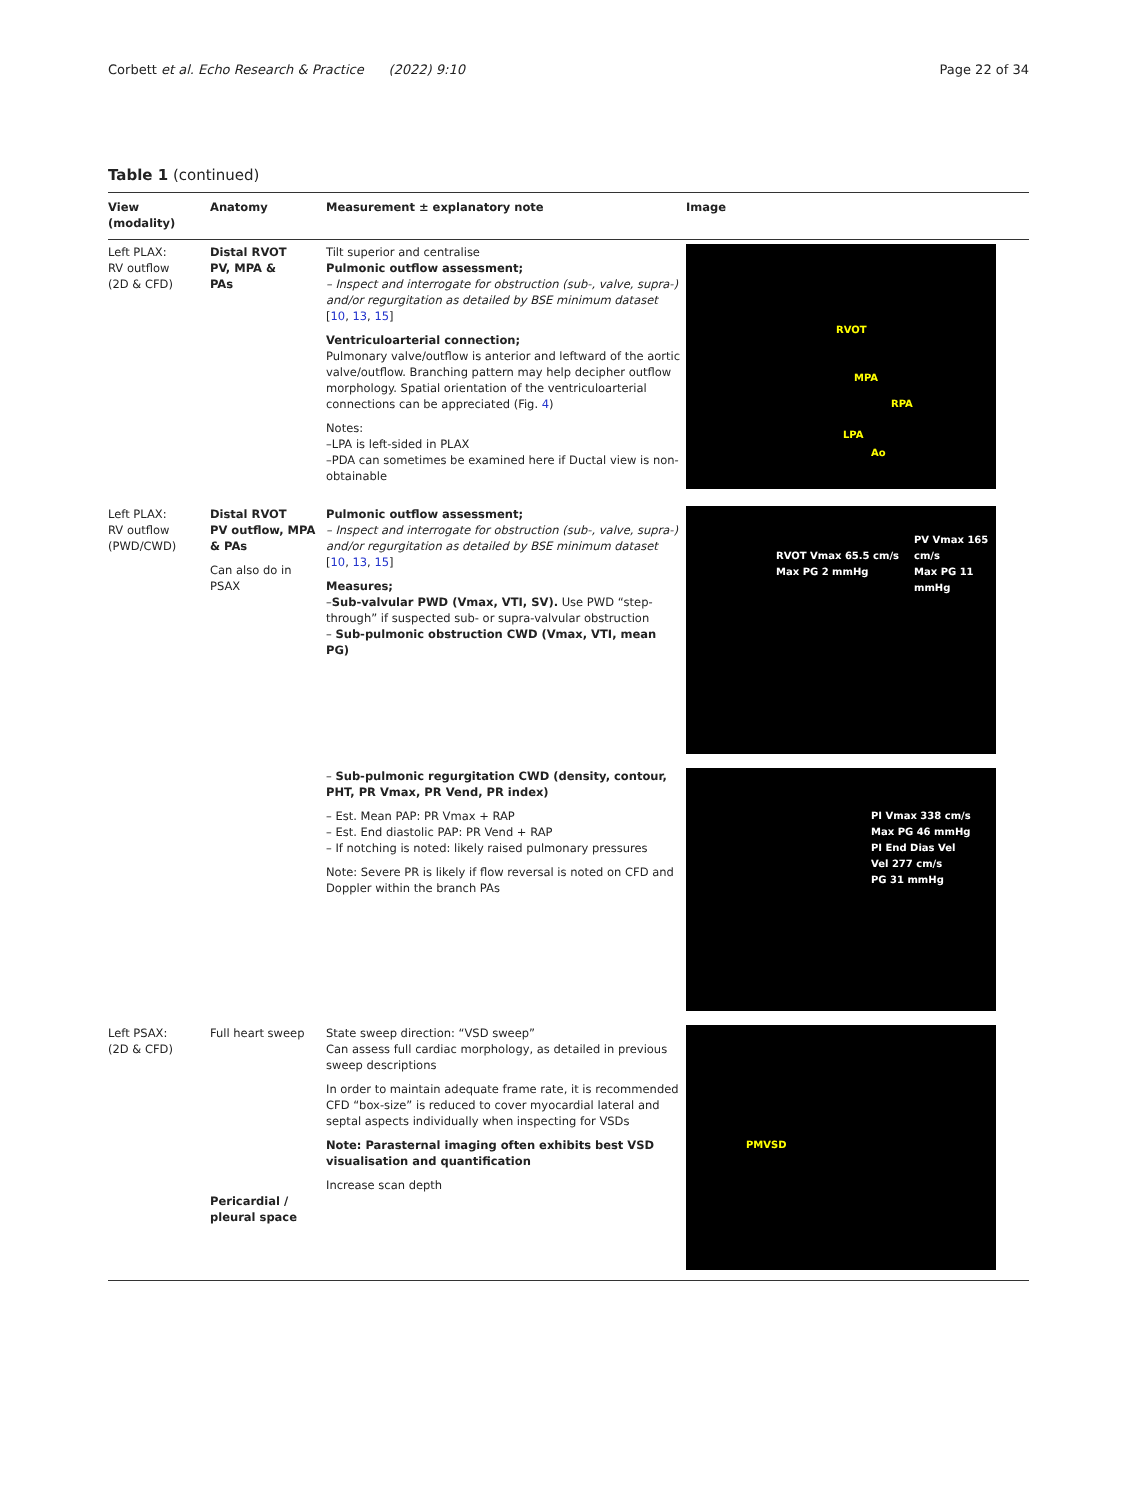Corbett et al. Echo Research & Practice (2022) 9:10 Page 22 of 34
Table 1 (continued)
| View (modality) | Anatomy | Measurement ± explanatory note | Image |
| --- | --- | --- | --- |
| Left PLAX: RV outflow (2D & CFD) | Distal RVOT PV, MPA & PAs | Tilt superior and centralise Pulmonic outflow assessment; – Inspect and interrogate for obstruction (sub-, valve, supra-) and/or regurgitation as detailed by BSE minimum dataset [ 10 , 13 , 15 ] Ventriculoarterial connection; Pulmonary valve/outflow is anterior and leftward of the aortic valve/outflow. Branching pattern may help decipher outflow morphology. Spatial orientation of the ventriculoarterial connections can be appreciated (Fig. 4 ) Notes: –LPA is left-sided in PLAX –PDA can sometimes be examined here if Ductal view is non-obtainable | RVOT MPA RPA LPA Ao |
| Left PLAX: RV outflow (PWD/CWD) | Distal RVOT PV outflow, MPA & PAs Can also do in PSAX | Pulmonic outflow assessment; – Inspect and interrogate for obstruction (sub-, valve, supra-) and/or regurgitation as detailed by BSE minimum dataset [ 10 , 13 , 15 ] Measures; – Sub-valvular PWD (Vmax, VTI, SV). Use PWD “step-through” if suspected sub- or supra-valvular obstruction – Sub-pulmonic obstruction CWD (Vmax, VTI, mean PG) | RVOT Vmax 65.5 cm/s Max PG 2 mmHg PV Vmax 165 cm/s Max PG 11 mmHg |
| | | – Sub-pulmonic regurgitation CWD (density, contour, PHT, PR Vmax, PR Vend, PR index) – Est. Mean PAP: PR Vmax + RAP – Est. End diastolic PAP: PR Vend + RAP – If notching is noted: likely raised pulmonary pressures Note: Severe PR is likely if flow reversal is noted on CFD and Doppler within the branch PAs | PI Vmax 338 cm/s Max PG 46 mmHg PI End Dias Vel Vel 277 cm/s PG 31 mmHg |
| Left PSAX: (2D & CFD) | Full heart sweep Pericardial / pleural space | State sweep direction: “VSD sweep” Can assess full cardiac morphology, as detailed in previous sweep descriptions In order to maintain adequate frame rate, it is recommended CFD “box-size” is reduced to cover myocardial lateral and septal aspects individually when inspecting for VSDs Note: Parasternal imaging often exhibits best VSD visualisation and quantification Increase scan depth | PMVSD |